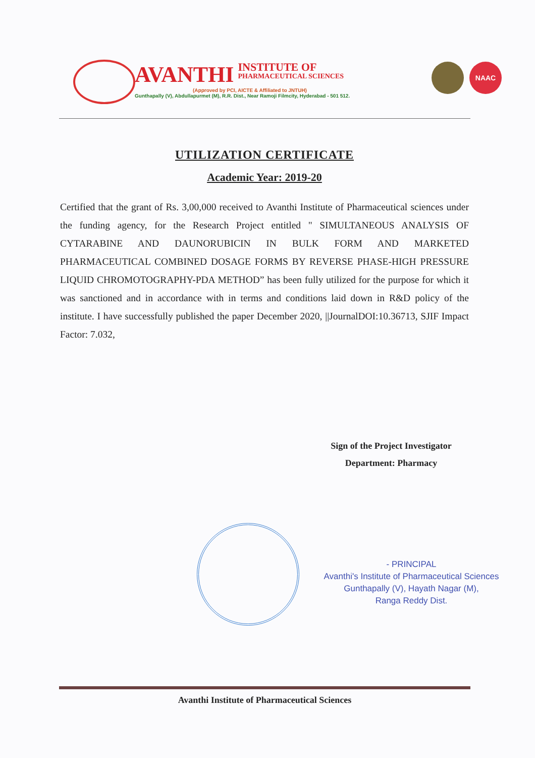AVANTHI INSTITUTE OF PHARMACEUTICAL SCIENCES
(Approved by PCI, AICTE & Affiliated to JNTUH)
Gunthapally (V), Abdullapurmet (M), R.R. Dist., Near Ramoji Filmcity, Hyderabad - 501 512.
NAAC
UTILIZATION CERTIFICATE
Academic Year: 2019-20
Certified that the grant of Rs. 3,00,000 received to Avanthi Institute of Pharmaceutical sciences under the funding agency, for the Research Project entitled " SIMULTANEOUS ANALYSIS OF CYTARABINE AND DAUNORUBICIN IN BULK FORM AND MARKETED PHARMACEUTICAL COMBINED DOSAGE FORMS BY REVERSE PHASE-HIGH PRESSURE LIQUID CHROMOTOGRAPHY-PDA METHOD” has been fully utilized for the purpose for which it was sanctioned and in accordance with in terms and conditions laid down in R&D policy of the institute. I have successfully published the paper December 2020, ||JournalDOI:10.36713, SJIF Impact Factor: 7.032,
Sign of the Project Investigator
Department: Pharmacy
- PRINCIPAL
Avanthi's Institute of Pharmaceutical Sciences
Gunthapally (V), Hayath Nagar (M),
Ranga Reddy Dist.
Avanthi Institute of Pharmaceutical Sciences